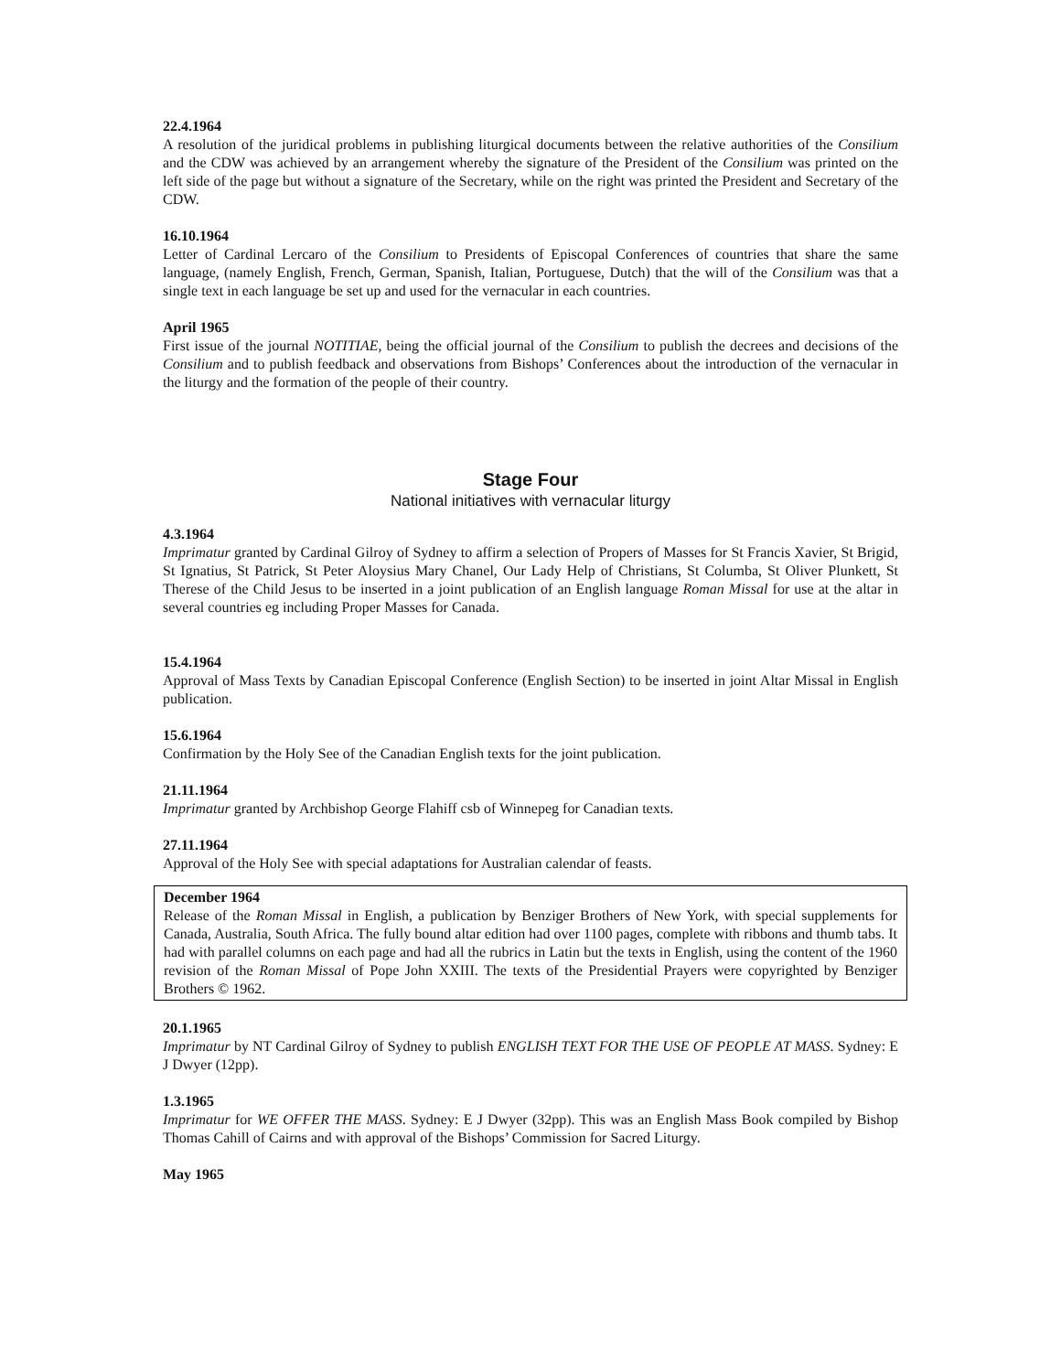22.4.1964
A resolution of the juridical problems in publishing liturgical documents between the relative authorities of the Consilium and the CDW was achieved by an arrangement whereby the signature of the President of the Consilium was printed on the left side of the page but without a signature of the Secretary, while on the right was printed the President and Secretary of the CDW.
16.10.1964
Letter of Cardinal Lercaro of the Consilium to Presidents of Episcopal Conferences of countries that share the same language, (namely English, French, German, Spanish, Italian, Portuguese, Dutch) that the will of the Consilium was that a single text in each language be set up and used for the vernacular in each countries.
April 1965
First issue of the journal NOTITIAE, being the official journal of the Consilium to publish the decrees and decisions of the Consilium and to publish feedback and observations from Bishops’ Conferences about the introduction of the vernacular in the liturgy and the formation of the people of their country.
Stage Four
National initiatives with vernacular liturgy
4.3.1964
Imprimatur granted by Cardinal Gilroy of Sydney to affirm a selection of Propers of Masses for St Francis Xavier, St Brigid, St Ignatius, St Patrick, St Peter Aloysius Mary Chanel, Our Lady Help of Christians, St Columba, St Oliver Plunkett, St Therese of the Child Jesus to be inserted in a joint publication of an English language Roman Missal for use at the altar in several countries eg including Proper Masses for Canada.
15.4.1964
Approval of Mass Texts by Canadian Episcopal Conference (English Section) to be inserted in joint Altar Missal in English publication.
15.6.1964
Confirmation by the Holy See of the Canadian English texts for the joint publication.
21.11.1964
Imprimatur granted by Archbishop George Flahiff csb of Winnepeg for Canadian texts.
27.11.1964
Approval of the Holy See with special adaptations for Australian calendar of feasts.
December 1964
Release of the Roman Missal in English, a publication by Benziger Brothers of New York, with special supplements for Canada, Australia, South Africa. The fully bound altar edition had over 1100 pages, complete with ribbons and thumb tabs. It had with parallel columns on each page and had all the rubrics in Latin but the texts in English, using the content of the 1960 revision of the Roman Missal of Pope John XXIII. The texts of the Presidential Prayers were copyrighted by Benziger Brothers © 1962.
20.1.1965
Imprimatur by NT Cardinal Gilroy of Sydney to publish ENGLISH TEXT FOR THE USE OF PEOPLE AT MASS. Sydney: E J Dwyer (12pp).
1.3.1965
Imprimatur for WE OFFER THE MASS. Sydney: E J Dwyer (32pp). This was an English Mass Book compiled by Bishop Thomas Cahill of Cairns and with approval of the Bishops’ Commission for Sacred Liturgy.
May 1965